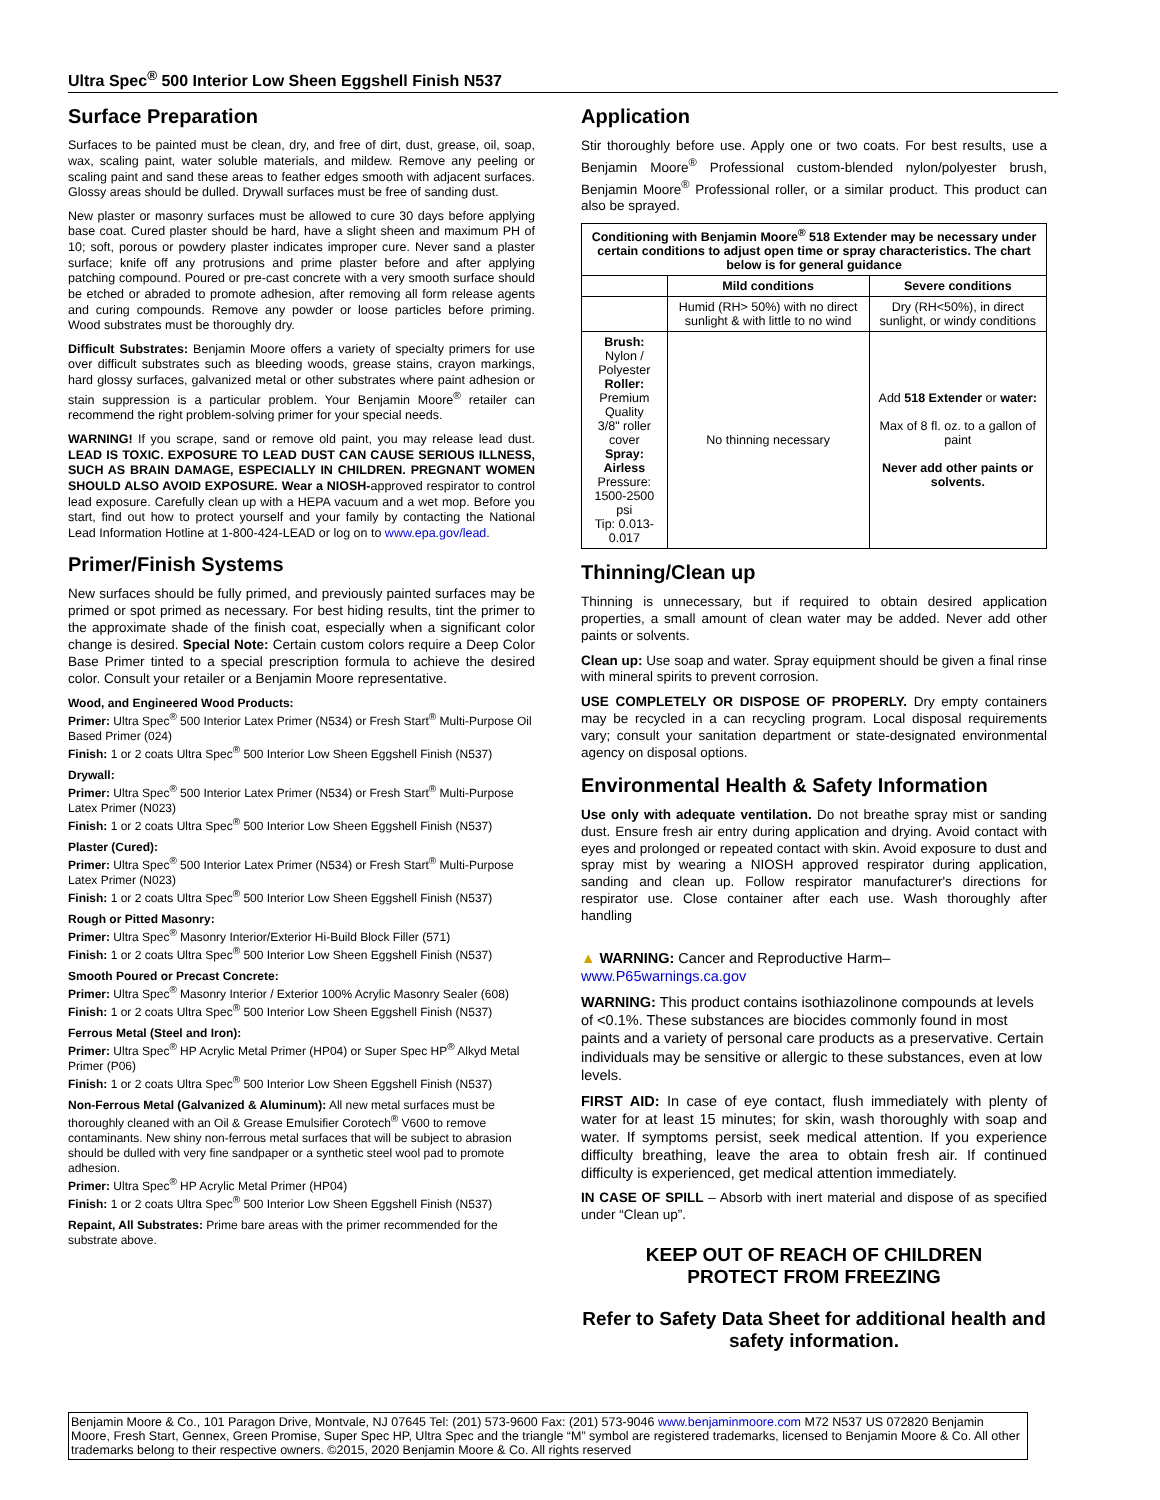Ultra Spec<sup>®</sup> 500 Interior Low Sheen Eggshell Finish N537
Surface Preparation
Surfaces to be painted must be clean, dry, and free of dirt, dust, grease, oil, soap, wax, scaling paint, water soluble materials, and mildew. Remove any peeling or scaling paint and sand these areas to feather edges smooth with adjacent surfaces. Glossy areas should be dulled. Drywall surfaces must be free of sanding dust.
New plaster or masonry surfaces must be allowed to cure 30 days before applying base coat. Cured plaster should be hard, have a slight sheen and maximum PH of 10; soft, porous or powdery plaster indicates improper cure. Never sand a plaster surface; knife off any protrusions and prime plaster before and after applying patching compound. Poured or pre-cast concrete with a very smooth surface should be etched or abraded to promote adhesion, after removing all form release agents and curing compounds. Remove any powder or loose particles before priming. Wood substrates must be thoroughly dry.
Difficult Substrates: Benjamin Moore offers a variety of specialty primers for use over difficult substrates such as bleeding woods, grease stains, crayon markings, hard glossy surfaces, galvanized metal or other substrates where paint adhesion or stain suppression is a particular problem. Your Benjamin Moore<sup>®</sup> retailer can recommend the right problem-solving primer for your special needs.
WARNING! If you scrape, sand or remove old paint, you may release lead dust. LEAD IS TOXIC. EXPOSURE TO LEAD DUST CAN CAUSE SERIOUS ILLNESS, SUCH AS BRAIN DAMAGE, ESPECIALLY IN CHILDREN. PREGNANT WOMEN SHOULD ALSO AVOID EXPOSURE. Wear a NIOSH-approved respirator to control lead exposure. Carefully clean up with a HEPA vacuum and a wet mop. Before you start, find out how to protect yourself and your family by contacting the National Lead Information Hotline at 1-800-424-LEAD or log on to www.epa.gov/lead.
Primer/Finish Systems
New surfaces should be fully primed, and previously painted surfaces may be primed or spot primed as necessary. For best hiding results, tint the primer to the approximate shade of the finish coat, especially when a significant color change is desired. Special Note: Certain custom colors require a Deep Color Base Primer tinted to a special prescription formula to achieve the desired color. Consult your retailer or a Benjamin Moore representative.
Wood, and Engineered Wood Products:
Primer: Ultra Spec<sup>®</sup> 500 Interior Latex Primer (N534) or Fresh Start<sup>®</sup> Multi-Purpose Oil Based Primer (024)
Finish: 1 or 2 coats Ultra Spec<sup>®</sup> 500 Interior Low Sheen Eggshell Finish (N537)
Drywall:
Primer: Ultra Spec<sup>®</sup> 500 Interior Latex Primer (N534) or Fresh Start<sup>®</sup> Multi-Purpose Latex Primer (N023)
Finish: 1 or 2 coats Ultra Spec<sup>®</sup> 500 Interior Low Sheen Eggshell Finish (N537)
Plaster (Cured):
Primer: Ultra Spec<sup>®</sup> 500 Interior Latex Primer (N534) or Fresh Start<sup>®</sup> Multi-Purpose Latex Primer (N023)
Finish: 1 or 2 coats Ultra Spec<sup>®</sup> 500 Interior Low Sheen Eggshell Finish (N537)
Rough or Pitted Masonry:
Primer: Ultra Spec<sup>®</sup> Masonry Interior/Exterior Hi-Build Block Filler (571)
Finish: 1 or 2 coats Ultra Spec<sup>®</sup> 500 Interior Low Sheen Eggshell Finish (N537)
Smooth Poured or Precast Concrete:
Primer: Ultra Spec<sup>®</sup> Masonry Interior / Exterior 100% Acrylic Masonry Sealer (608)
Finish: 1 or 2 coats Ultra Spec<sup>®</sup> 500 Interior Low Sheen Eggshell Finish (N537)
Ferrous Metal (Steel and Iron):
Primer: Ultra Spec<sup>®</sup> HP Acrylic Metal Primer (HP04) or Super Spec HP<sup>®</sup> Alkyd Metal Primer (P06)
Finish: 1 or 2 coats Ultra Spec<sup>®</sup> 500 Interior Low Sheen Eggshell Finish (N537)
Non-Ferrous Metal (Galvanized & Aluminum): All new metal surfaces must be thoroughly cleaned with an Oil & Grease Emulsifier Corotech<sup>®</sup> V600 to remove contaminants. New shiny non-ferrous metal surfaces that will be subject to abrasion should be dulled with very fine sandpaper or a synthetic steel wool pad to promote adhesion.
Primer: Ultra Spec<sup>®</sup> HP Acrylic Metal Primer (HP04)
Finish: 1 or 2 coats Ultra Spec<sup>®</sup> 500 Interior Low Sheen Eggshell Finish (N537)
Repaint, All Substrates: Prime bare areas with the primer recommended for the substrate above.
Application
Stir thoroughly before use. Apply one or two coats. For best results, use a Benjamin Moore<sup>®</sup> Professional custom-blended nylon/polyester brush, Benjamin Moore<sup>®</sup> Professional roller, or a similar product. This product can also be sprayed.
| Conditioning with Benjamin Moore<sup>®</sup> 518 Extender may be necessary under certain conditions to adjust open time or spray characteristics. The chart below is for general guidance | | |
| --- | --- | --- |
| | Mild conditions | Severe conditions |
| | Humid (RH> 50%) with no direct sunlight & with little to no wind | Dry (RH<50%), in direct sunlight, or windy conditions |
| Brush: Nylon / Polyester Roller: Premium Quality 3/8" roller cover Spray: Airless Pressure: 1500-2500 psi Tip: 0.013-0.017 | No thinning necessary | Add 518 Extender or water: Max of 8 fl. oz. to a gallon of paint Never add other paints or solvents. |
Thinning/Clean up
Thinning is unnecessary, but if required to obtain desired application properties, a small amount of clean water may be added. Never add other paints or solvents.
Clean up: Use soap and water. Spray equipment should be given a final rinse with mineral spirits to prevent corrosion.
USE COMPLETELY OR DISPOSE OF PROPERLY. Dry empty containers may be recycled in a can recycling program. Local disposal requirements vary; consult your sanitation department or state-designated environmental agency on disposal options.
Environmental Health & Safety Information
Use only with adequate ventilation. Do not breathe spray mist or sanding dust. Ensure fresh air entry during application and drying. Avoid contact with eyes and prolonged or repeated contact with skin. Avoid exposure to dust and spray mist by wearing a NIOSH approved respirator during application, sanding and clean up. Follow respirator manufacturer's directions for respirator use. Close container after each use. Wash thoroughly after handling
▲ WARNING: Cancer and Reproductive Harm–
www.P65warnings.ca.gov
WARNING: This product contains isothiazolinone compounds at levels of <0.1%. These substances are biocides commonly found in most paints and a variety of personal care products as a preservative. Certain individuals may be sensitive or allergic to these substances, even at low levels.
FIRST AID: In case of eye contact, flush immediately with plenty of water for at least 15 minutes; for skin, wash thoroughly with soap and water. If symptoms persist, seek medical attention. If you experience difficulty breathing, leave the area to obtain fresh air. If continued difficulty is experienced, get medical attention immediately.
IN CASE OF SPILL – Absorb with inert material and dispose of as specified under “Clean up”.
KEEP OUT OF REACH OF CHILDREN
PROTECT FROM FREEZING
Refer to Safety Data Sheet for additional health and safety information.
Benjamin Moore & Co., 101 Paragon Drive, Montvale, NJ 07645 Tel: (201) 573-9600 Fax: (201) 573-9046 www.benjaminmoore.com M72 N537 US 072820 Benjamin Moore, Fresh Start, Gennex, Green Promise, Super Spec HP, Ultra Spec and the triangle “M” symbol are registered trademarks, licensed to Benjamin Moore & Co. All other trademarks belong to their respective owners. ©2015, 2020 Benjamin Moore & Co. All rights reserved